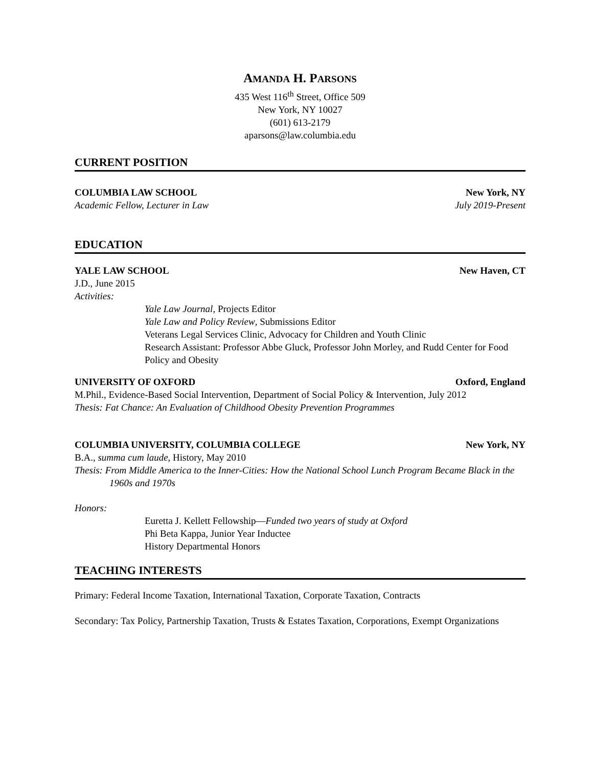AMANDA H. PARSONS
435 West 116<sup>th</sup> Street, Office 509
New York, NY 10027
(601) 613-2179
aparsons@law.columbia.edu
CURRENT POSITION
COLUMBIA LAW SCHOOL New York, NY
Academic Fellow, Lecturer in Law July 2019-Present
EDUCATION
YALE LAW SCHOOL New Haven, CT
J.D., June 2015
Activities:
Yale Law Journal, Projects Editor
Yale Law and Policy Review, Submissions Editor
Veterans Legal Services Clinic, Advocacy for Children and Youth Clinic
Research Assistant: Professor Abbe Gluck, Professor John Morley, and Rudd Center for Food Policy and Obesity
UNIVERSITY OF OXFORD Oxford, England
M.Phil., Evidence-Based Social Intervention, Department of Social Policy & Intervention, July 2012
Thesis: Fat Chance: An Evaluation of Childhood Obesity Prevention Programmes
COLUMBIA UNIVERSITY, COLUMBIA COLLEGE New York, NY
B.A., summa cum laude, History, May 2010
Thesis: From Middle America to the Inner-Cities: How the National School Lunch Program Became Black in the 1960s and 1970s
Honors:
Euretta J. Kellett Fellowship—Funded two years of study at Oxford
Phi Beta Kappa, Junior Year Inductee
History Departmental Honors
TEACHING INTERESTS
Primary: Federal Income Taxation, International Taxation, Corporate Taxation, Contracts
Secondary: Tax Policy, Partnership Taxation, Trusts & Estates Taxation, Corporations, Exempt Organizations